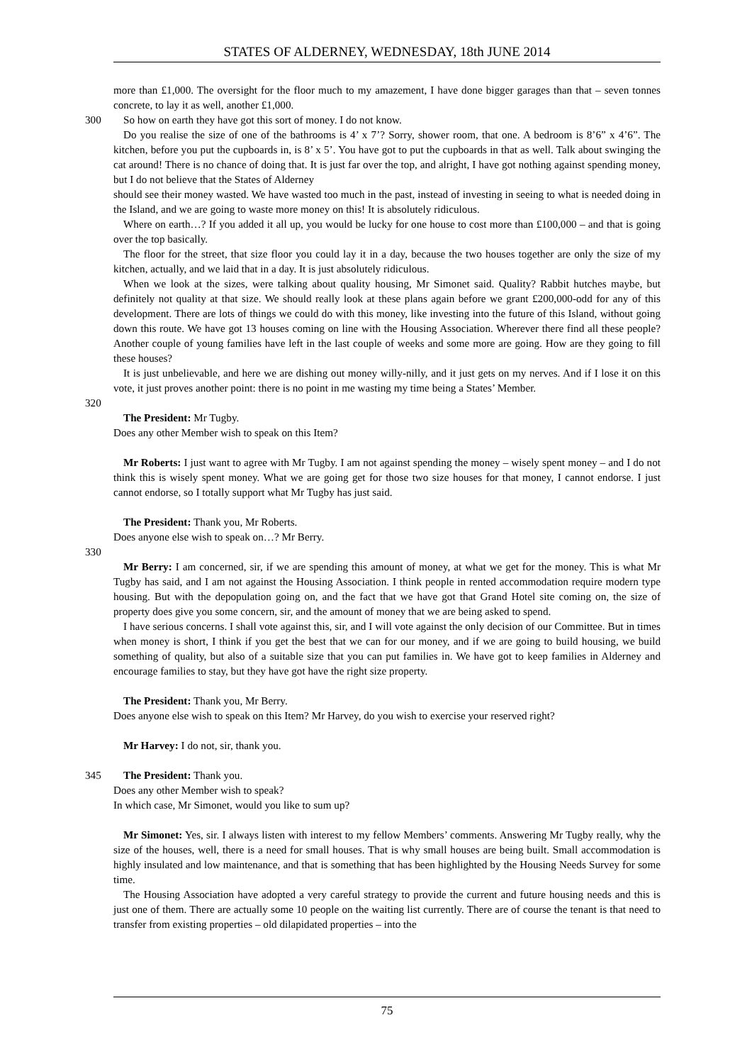STATES OF ALDERNEY, WEDNESDAY, 18th JUNE 2014
more than £1,000. The oversight for the floor much to my amazement, I have done bigger garages than that – seven tonnes concrete, to lay it as well, another £1,000.
300 So how on earth they have got this sort of money. I do not know.
Do you realise the size of one of the bathrooms is 4’ x 7’? Sorry, shower room, that one. A bedroom is 8’6” x 4’6”. The kitchen, before you put the cupboards in, is 8’ x 5’. You have got to put the cupboards in that as well. Talk about swinging the cat around! There is no chance of doing that. It is just far over the top, and alright, I have got nothing against spending money, but I do not believe that the States of Alderney
should see their money wasted. We have wasted too much in the past, instead of investing in seeing to what is needed doing in the Island, and we are going to waste more money on this! It is absolutely ridiculous.
Where on earth…? If you added it all up, you would be lucky for one house to cost more than £100,000 – and that is going over the top basically.
The floor for the street, that size floor you could lay it in a day, because the two houses together are only the size of my kitchen, actually, and we laid that in a day. It is just absolutely ridiculous.
When we look at the sizes, were talking about quality housing, Mr Simonet said. Quality? Rabbit hutches maybe, but definitely not quality at that size. We should really look at these plans again before we grant £200,000-odd for any of this development. There are lots of things we could do with this money, like investing into the future of this Island, without going down this route. We have got 13 houses coming on line with the Housing Association. Wherever there find all these people? Another couple of young families have left in the last couple of weeks and some more are going. How are they going to fill these houses?
It is just unbelievable, and here we are dishing out money willy-nilly, and it just gets on my nerves. And if I lose it on this vote, it just proves another point: there is no point in me wasting my time being a States’ Member.
320
The President: Mr Tugby.
Does any other Member wish to speak on this Item?
Mr Roberts: I just want to agree with Mr Tugby. I am not against spending the money – wisely spent money – and I do not think this is wisely spent money. What we are going get for those two size houses for that money, I cannot endorse. I just cannot endorse, so I totally support what Mr Tugby has just said.
The President: Thank you, Mr Roberts.
Does anyone else wish to speak on…? Mr Berry.
330
Mr Berry: I am concerned, sir, if we are spending this amount of money, at what we get for the money. This is what Mr Tugby has said, and I am not against the Housing Association. I think people in rented accommodation require modern type housing. But with the depopulation going on, and the fact that we have got that Grand Hotel site coming on, the size of property does give you some concern, sir, and the amount of money that we are being asked to spend.
I have serious concerns. I shall vote against this, sir, and I will vote against the only decision of our Committee. But in times when money is short, I think if you get the best that we can for our money, and if we are going to build housing, we build something of quality, but also of a suitable size that you can put families in. We have got to keep families in Alderney and encourage families to stay, but they have got have the right size property.
The President: Thank you, Mr Berry.
Does anyone else wish to speak on this Item? Mr Harvey, do you wish to exercise your reserved right?
Mr Harvey: I do not, sir, thank you.
345 The President: Thank you.
Does any other Member wish to speak?
In which case, Mr Simonet, would you like to sum up?
Mr Simonet: Yes, sir. I always listen with interest to my fellow Members’ comments. Answering Mr Tugby really, why the size of the houses, well, there is a need for small houses. That is why small houses are being built. Small accommodation is highly insulated and low maintenance, and that is something that has been highlighted by the Housing Needs Survey for some time.
The Housing Association have adopted a very careful strategy to provide the current and future housing needs and this is just one of them. There are actually some 10 people on the waiting list currently. There are of course the tenant is that need to transfer from existing properties – old dilapidated properties – into the
75